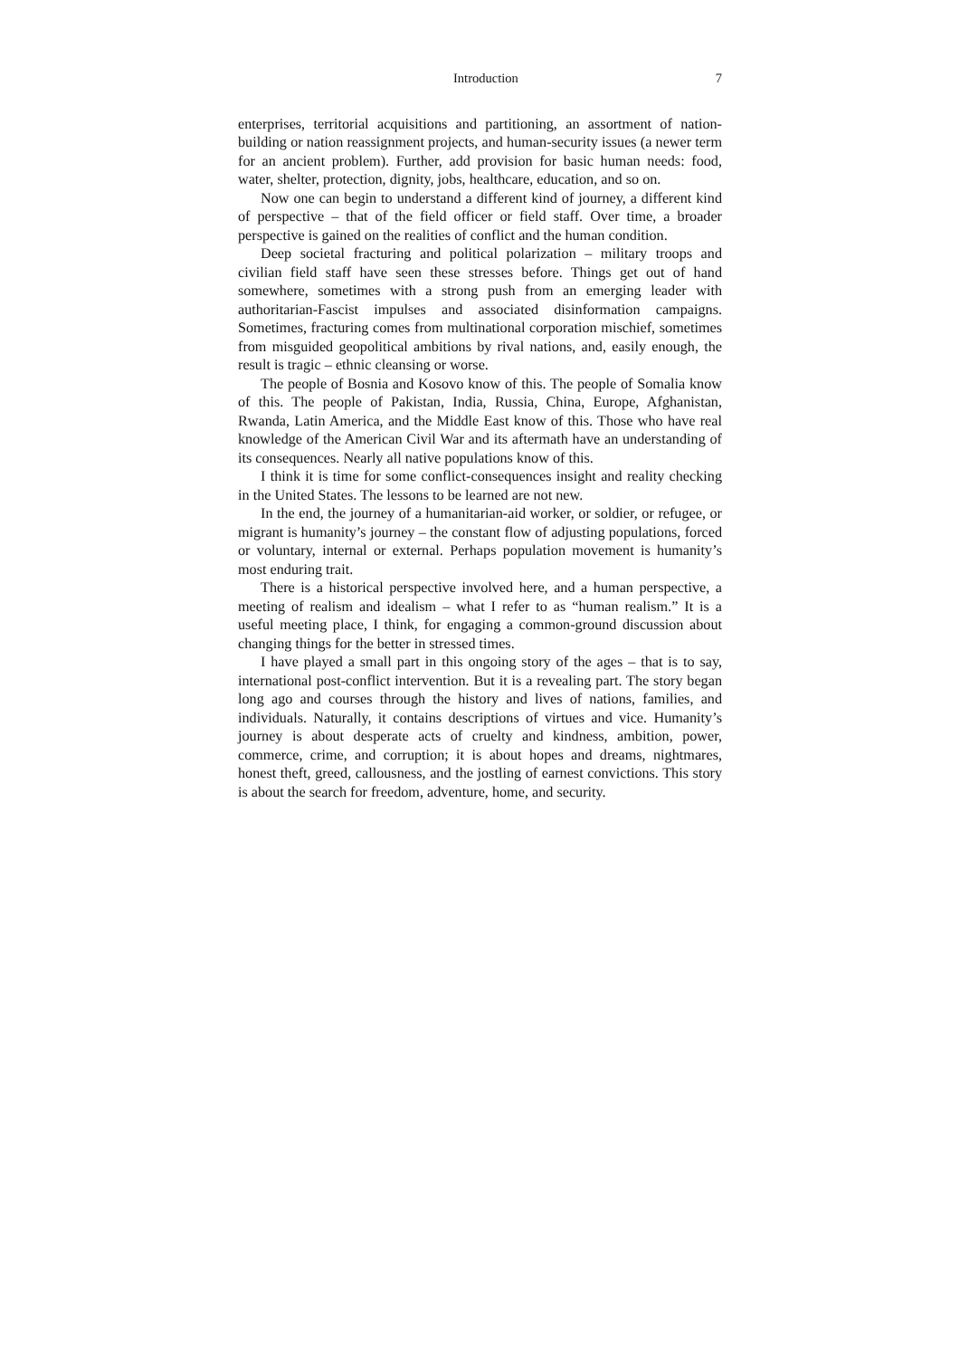Introduction 7
enterprises, territorial acquisitions and partitioning, an assortment of nation-building or nation reassignment projects, and human-security issues (a newer term for an ancient problem). Further, add provision for basic human needs: food, water, shelter, protection, dignity, jobs, healthcare, education, and so on.
Now one can begin to understand a different kind of journey, a different kind of perspective – that of the field officer or field staff. Over time, a broader perspective is gained on the realities of conflict and the human condition.
Deep societal fracturing and political polarization – military troops and civilian field staff have seen these stresses before. Things get out of hand somewhere, sometimes with a strong push from an emerging leader with authoritarian-Fascist impulses and associated disinformation campaigns. Sometimes, fracturing comes from multinational corporation mischief, sometimes from misguided geopolitical ambitions by rival nations, and, easily enough, the result is tragic – ethnic cleansing or worse.
The people of Bosnia and Kosovo know of this. The people of Somalia know of this. The people of Pakistan, India, Russia, China, Europe, Afghanistan, Rwanda, Latin America, and the Middle East know of this. Those who have real knowledge of the American Civil War and its aftermath have an understanding of its consequences. Nearly all native populations know of this.
I think it is time for some conflict-consequences insight and reality checking in the United States. The lessons to be learned are not new.
In the end, the journey of a humanitarian-aid worker, or soldier, or refugee, or migrant is humanity’s journey – the constant flow of adjusting populations, forced or voluntary, internal or external. Perhaps population movement is humanity’s most enduring trait.
There is a historical perspective involved here, and a human perspective, a meeting of realism and idealism – what I refer to as “human realism.” It is a useful meeting place, I think, for engaging a common-ground discussion about changing things for the better in stressed times.
I have played a small part in this ongoing story of the ages – that is to say, international post-conflict intervention. But it is a revealing part. The story began long ago and courses through the history and lives of nations, families, and individuals. Naturally, it contains descriptions of virtues and vice. Humanity’s journey is about desperate acts of cruelty and kindness, ambition, power, commerce, crime, and corruption; it is about hopes and dreams, nightmares, honest theft, greed, callousness, and the jostling of earnest convictions. This story is about the search for freedom, adventure, home, and security.